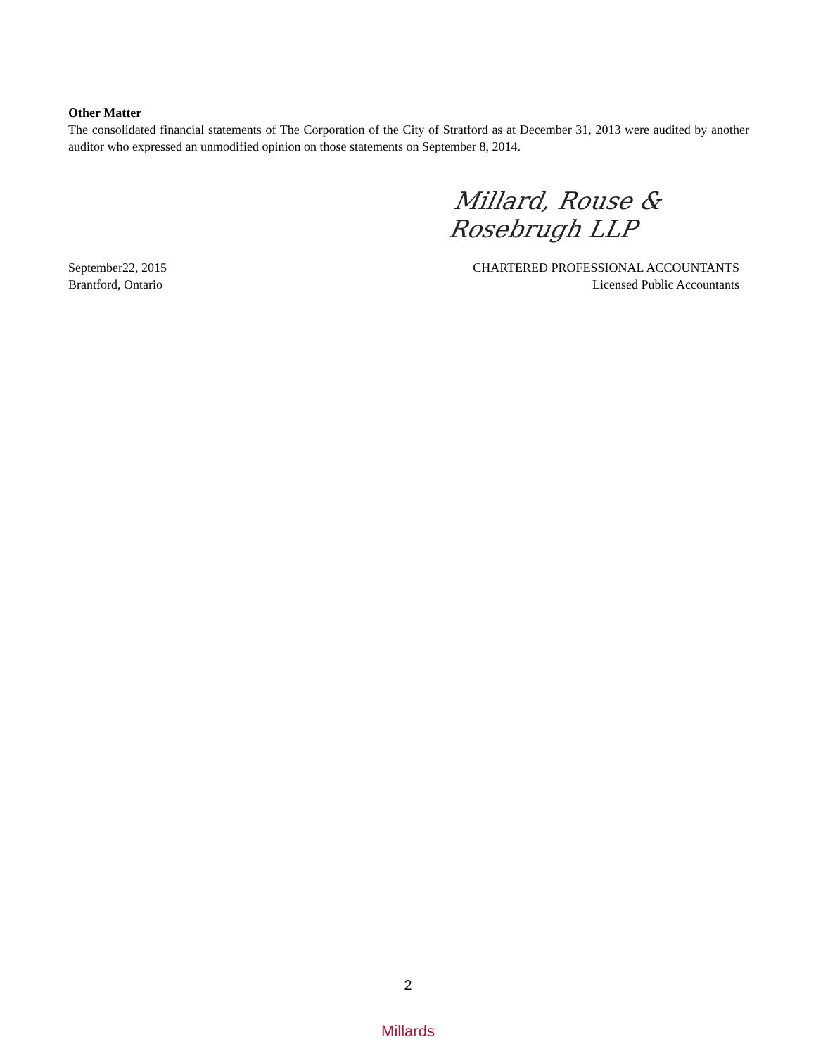Other Matter
The consolidated financial statements of The Corporation of the City of Stratford as at December 31, 2013 were audited by another auditor who expressed an unmodified opinion on those statements on September 8, 2014.
Millard, Rouse & Rosebrugh LLP
September22, 2015
Brantford, Ontario
CHARTERED PROFESSIONAL ACCOUNTANTS
Licensed Public Accountants
2
Millards